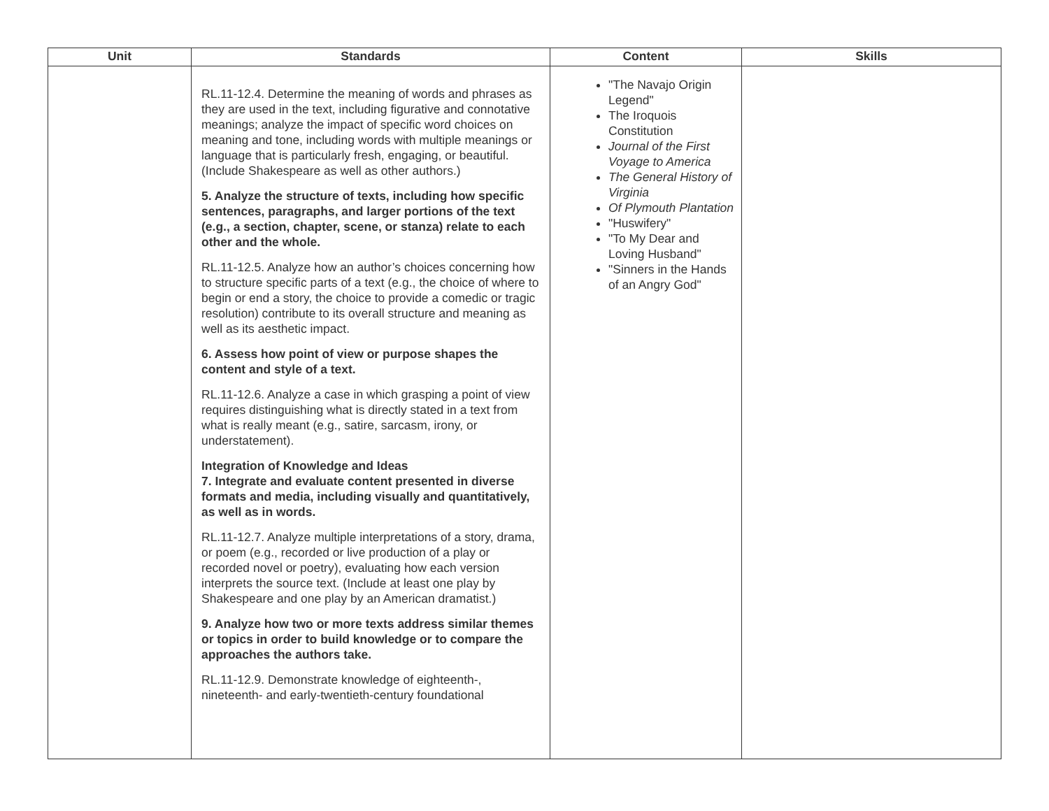| Unit | Standards | Content | Skills |
| --- | --- | --- | --- |
| | RL.11-12.4. Determine the meaning of words and phrases as they are used in the text, including figurative and connotative meanings; analyze the impact of specific word choices on meaning and tone, including words with multiple meanings or language that is particularly fresh, engaging, or beautiful. (Include Shakespeare as well as other authors.) 5. Analyze the structure of texts, including how specific sentences, paragraphs, and larger portions of the text (e.g., a section, chapter, scene, or stanza) relate to each other and the whole. RL.11-12.5. Analyze how an author’s choices concerning how to structure specific parts of a text (e.g., the choice of where to begin or end a story, the choice to provide a comedic or tragic resolution) contribute to its overall structure and meaning as well as its aesthetic impact. 6. Assess how point of view or purpose shapes the content and style of a text. RL.11-12.6. Analyze a case in which grasping a point of view requires distinguishing what is directly stated in a text from what is really meant (e.g., satire, sarcasm, irony, or understatement). Integration of Knowledge and Ideas 7. Integrate and evaluate content presented in diverse formats and media, including visually and quantitatively, as well as in words. RL.11-12.7. Analyze multiple interpretations of a story, drama, or poem (e.g., recorded or live production of a play or recorded novel or poetry), evaluating how each version interprets the source text. (Include at least one play by Shakespeare and one play by an American dramatist.) 9. Analyze how two or more texts address similar themes or topics in order to build knowledge or to compare the approaches the authors take. RL.11-12.9. Demonstrate knowledge of eighteenth-, nineteenth- and early-twentieth-century foundational | "The Navajo Origin Legend" The Iroquois Constitution Journal of the First Voyage to America The General History of Virginia Of Plymouth Plantation "Huswifery" "To My Dear and Loving Husband" "Sinners in the Hands of an Angry God" | |